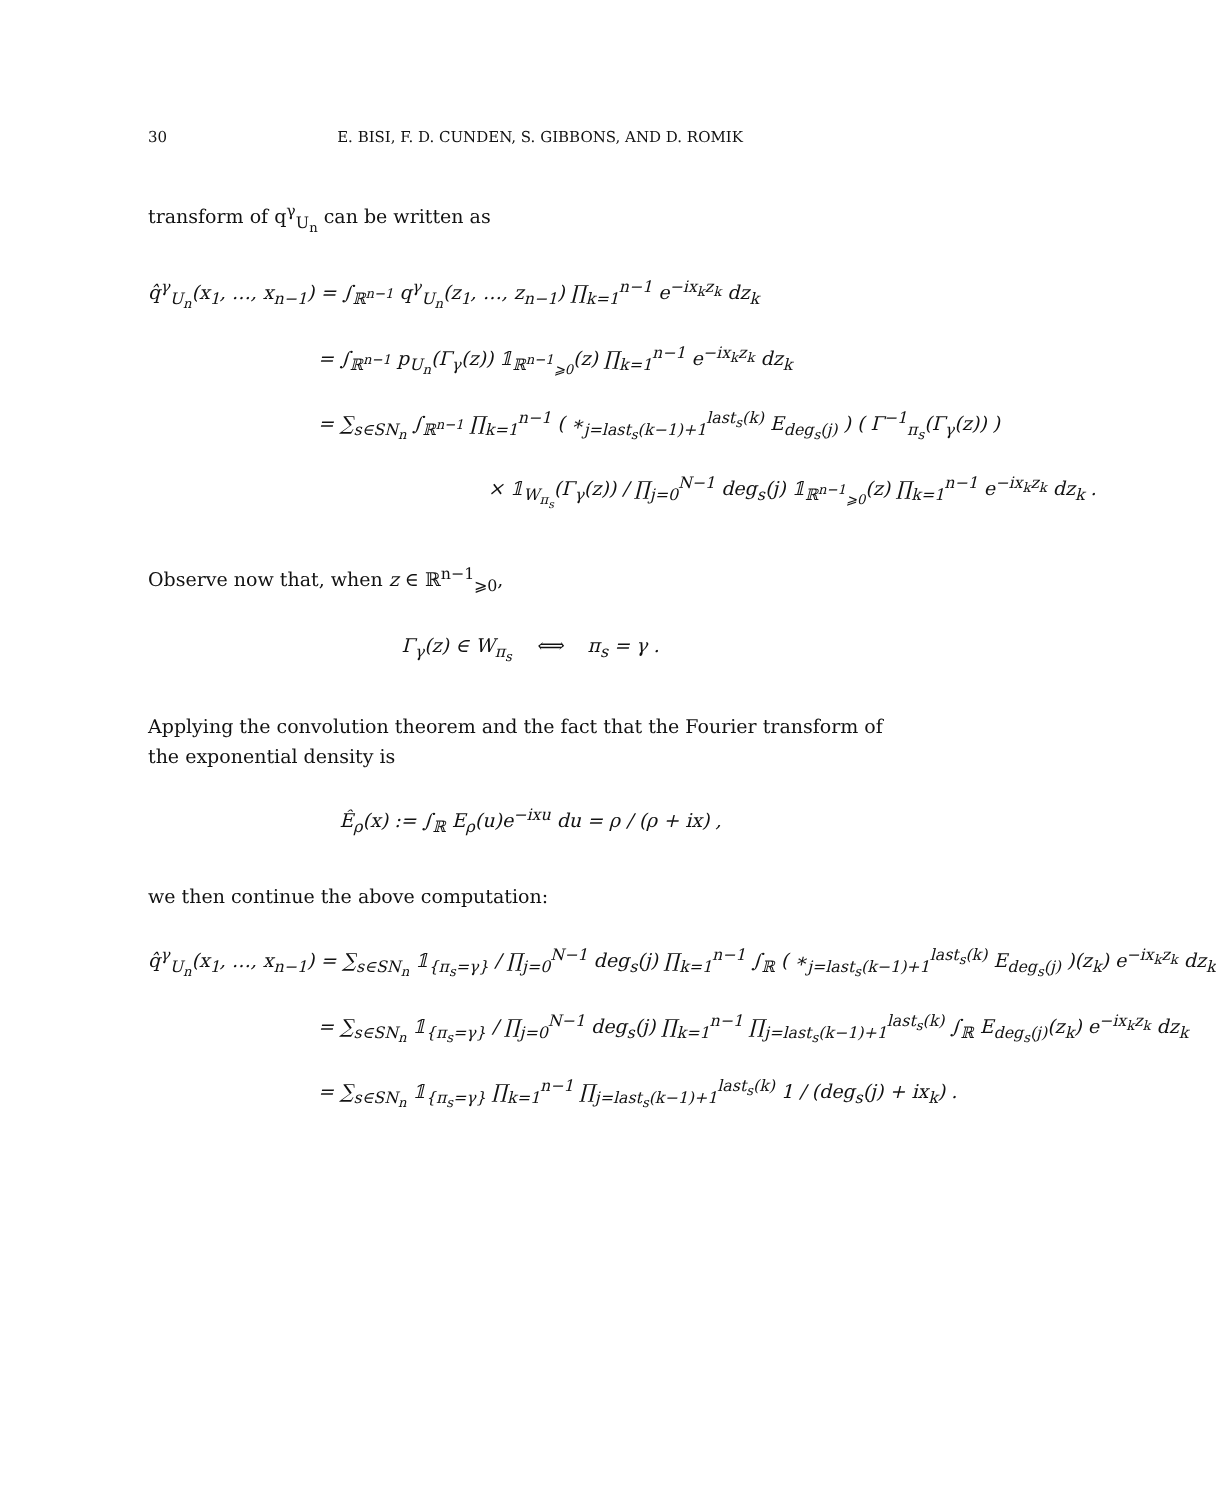30 E. BISI, F. D. CUNDEN, S. GIBBONS, AND D. ROMIK
transform of q<sup>γ</sup><sub>U<sub>n</sub></sub> can be written as
q̂<sup>γ</sup><sub>U<sub>n</sub></sub>(x<sub>1</sub>, …, x<sub>n−1</sub>) = ∫<sub>ℝ<sup>n−1</sup></sub> q<sup>γ</sup><sub>U<sub>n</sub></sub>(z<sub>1</sub>, …, z<sub>n−1</sub>) ∏<sub>k=1</sub><sup>n−1</sup> e<sup>−ix<sub>k</sub>z<sub>k</sub></sup> dz<sub>k</sub>
= ∫<sub>ℝ<sup>n−1</sup></sub> p<sub>U<sub>n</sub></sub>(Γ<sub>γ</sub>(z)) 𝟙<sub>ℝ<sup>n−1</sup><sub>⩾0</sub></sub>(z) ∏<sub>k=1</sub><sup>n−1</sup> e<sup>−ix<sub>k</sub>z<sub>k</sub></sup> dz<sub>k</sub>
= ∑<sub>s∈SN<sub>n</sub></sub> ∫<sub>ℝ<sup>n−1</sup></sub> ∏<sub>k=1</sub><sup>n−1</sup> ( ∗<sub>j=last<sub>s</sub>(k−1)+1</sub><sup>last<sub>s</sub>(k)</sup> E<sub>deg<sub>s</sub>(j)</sub> ) ( Γ<sup>−1</sup><sub>π<sub>s</sub></sub>(Γ<sub>γ</sub>(z)) )
× 𝟙<sub>W<sub>π<sub>s</sub></sub></sub>(Γ<sub>γ</sub>(z)) / ∏<sub>j=0</sub><sup>N−1</sup> deg<sub>s</sub>(j) 𝟙<sub>ℝ<sup>n−1</sup><sub>⩾0</sub></sub>(z) ∏<sub>k=1</sub><sup>n−1</sup> e<sup>−ix<sub>k</sub>z<sub>k</sub></sup> dz<sub>k</sub> .
Observe now that, when z ∈ ℝ<sup>n−1</sup><sub>⩾0</sub>,
Γ<sub>γ</sub>(z) ∈ W<sub>π<sub>s</sub></sub> ⟺ π<sub>s</sub> = γ .
Applying the convolution theorem and the fact that the Fourier transform of the exponential density is
Ê<sub>ρ</sub>(x) := ∫<sub>ℝ</sub> E<sub>ρ</sub>(u)e<sup>−ixu</sup> du = ρ / (ρ + ix) ,
we then continue the above computation:
q̂<sup>γ</sup><sub>U<sub>n</sub></sub>(x<sub>1</sub>, …, x<sub>n−1</sub>) = ∑<sub>s∈SN<sub>n</sub></sub> 𝟙<sub>{π<sub>s</sub>=γ}</sub> / ∏<sub>j=0</sub><sup>N−1</sup> deg<sub>s</sub>(j) ∏<sub>k=1</sub><sup>n−1</sup> ∫<sub>ℝ</sub> ( ∗<sub>j=last<sub>s</sub>(k−1)+1</sub><sup>last<sub>s</sub>(k)</sup> E<sub>deg<sub>s</sub>(j)</sub> )(z<sub>k</sub>) e<sup>−ix<sub>k</sub>z<sub>k</sub></sup> dz<sub>k</sub>
= ∑<sub>s∈SN<sub>n</sub></sub> 𝟙<sub>{π<sub>s</sub>=γ}</sub> / ∏<sub>j=0</sub><sup>N−1</sup> deg<sub>s</sub>(j) ∏<sub>k=1</sub><sup>n−1</sup> ∏<sub>j=last<sub>s</sub>(k−1)+1</sub><sup>last<sub>s</sub>(k)</sup> ∫<sub>ℝ</sub> E<sub>deg<sub>s</sub>(j)</sub>(z<sub>k</sub>) e<sup>−ix<sub>k</sub>z<sub>k</sub></sup> dz<sub>k</sub>
= ∑<sub>s∈SN<sub>n</sub></sub> 𝟙<sub>{π<sub>s</sub>=γ}</sub> ∏<sub>k=1</sub><sup>n−1</sup> ∏<sub>j=last<sub>s</sub>(k−1)+1</sub><sup>last<sub>s</sub>(k)</sup> 1 / (deg<sub>s</sub>(j) + ix<sub>k</sub>) .